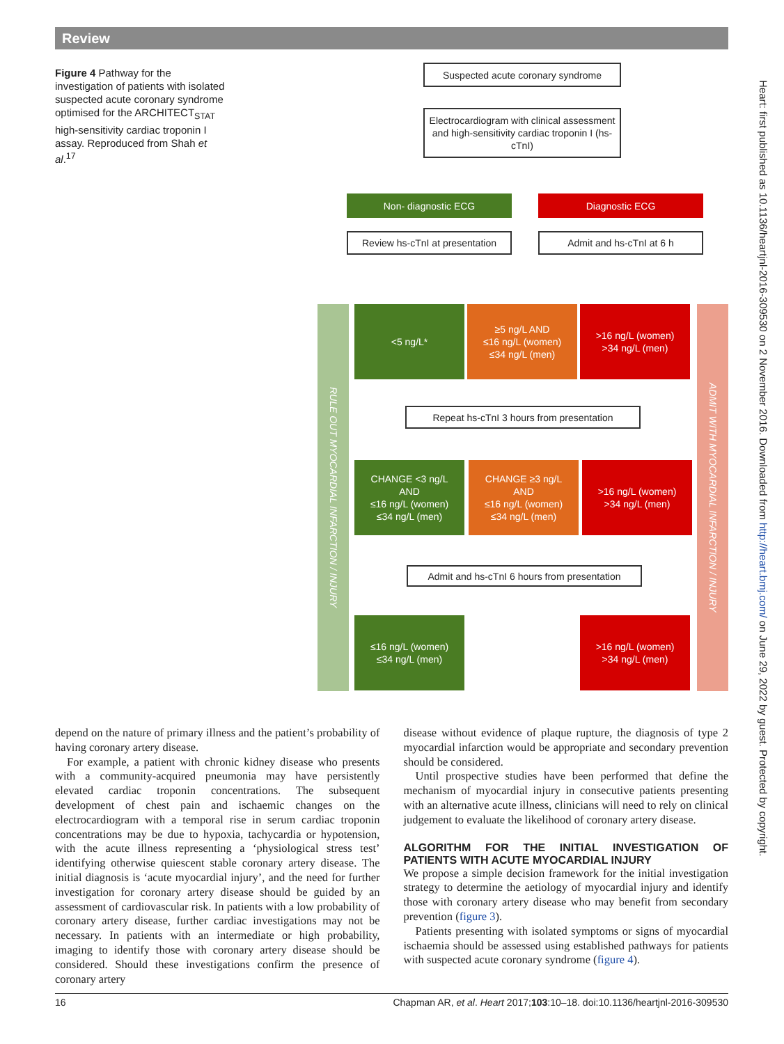Review
Figure 4 Pathway for the investigation of patients with isolated suspected acute coronary syndrome optimised for the ARCHITECT<sub>STAT</sub> high-sensitivity cardiac troponin I assay. Reproduced from Shah et al.<sup>17</sup>
Suspected acute coronary syndrome
Electrocardiogram with clinical assessment and high-sensitivity cardiac troponin I (hs-cTnI)
Non- diagnostic ECG Diagnostic ECG
Review hs-cTnI at presentation
Admit and hs-cTnI at 6 h
RULE OUT MYOCARDIAL INFARCTION / INJURY
ADMIT WITH MYOCARDIAL INFARCTION / INJURY
<5 ng/L*
≥5 ng/L AND
≤16 ng/L (women)
≤34 ng/L (men)
>16 ng/L (women)
>34 ng/L (men)
Repeat hs-cTnI 3 hours from presentation
CHANGE <3 ng/L
AND
≤16 ng/L (women)
≤34 ng/L (men)
CHANGE ≥3 ng/L
AND
≤16 ng/L (women)
≤34 ng/L (men)
>16 ng/L (women)
>34 ng/L (men)
Admit and hs-cTnI 6 hours from presentation
≤16 ng/L (women)
≤34 ng/L (men)
>16 ng/L (women)
>34 ng/L (men)
depend on the nature of primary illness and the patient’s probability of having coronary artery disease.
For example, a patient with chronic kidney disease who presents with a community-acquired pneumonia may have persistently elevated cardiac troponin concentrations. The subsequent development of chest pain and ischaemic changes on the electrocardiogram with a temporal rise in serum cardiac troponin concentrations may be due to hypoxia, tachycardia or hypotension, with the acute illness representing a ‘physiological stress test’ identifying otherwise quiescent stable coronary artery disease. The initial diagnosis is ‘acute myocardial injury’, and the need for further investigation for coronary artery disease should be guided by an assessment of cardiovascular risk. In patients with a low probability of coronary artery disease, further cardiac investigations may not be necessary. In patients with an intermediate or high probability, imaging to identify those with coronary artery disease should be considered. Should these investigations confirm the presence of coronary artery
disease without evidence of plaque rupture, the diagnosis of type 2 myocardial infarction would be appropriate and secondary prevention should be considered.
Until prospective studies have been performed that define the mechanism of myocardial injury in consecutive patients presenting with an alternative acute illness, clinicians will need to rely on clinical judgement to evaluate the likelihood of coronary artery disease.
ALGORITHM FOR THE INITIAL INVESTIGATION OF PATIENTS WITH ACUTE MYOCARDIAL INJURY
We propose a simple decision framework for the initial investigation strategy to determine the aetiology of myocardial injury and identify those with coronary artery disease who may benefit from secondary prevention (figure 3).
Patients presenting with isolated symptoms or signs of myocardial ischaemia should be assessed using established pathways for patients with suspected acute coronary syndrome (figure 4).
16 Chapman AR, et al. Heart 2017;103:10–18. doi:10.1136/heartjnl-2016-309530
Heart: first published as 10.1136/heartjnl-2016-309530 on 2 November 2016. Downloaded from http://heart.bmj.com/ on June 29, 2022 by guest. Protected by copyright.